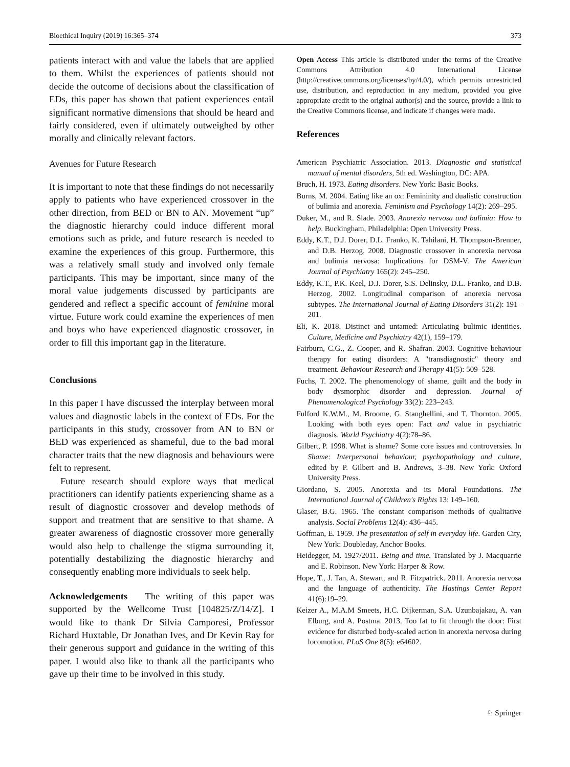Bioethical Inquiry (2019) 16:365–374 373
patients interact with and value the labels that are applied to them. Whilst the experiences of patients should not decide the outcome of decisions about the classification of EDs, this paper has shown that patient experiences entail significant normative dimensions that should be heard and fairly considered, even if ultimately outweighed by other morally and clinically relevant factors.
Avenues for Future Research
It is important to note that these findings do not necessarily apply to patients who have experienced crossover in the other direction, from BED or BN to AN. Movement “up” the diagnostic hierarchy could induce different moral emotions such as pride, and future research is needed to examine the experiences of this group. Furthermore, this was a relatively small study and involved only female participants. This may be important, since many of the moral value judgements discussed by participants are gendered and reflect a specific account of feminine moral virtue. Future work could examine the experiences of men and boys who have experienced diagnostic crossover, in order to fill this important gap in the literature.
Conclusions
In this paper I have discussed the interplay between moral values and diagnostic labels in the context of EDs. For the participants in this study, crossover from AN to BN or BED was experienced as shameful, due to the bad moral character traits that the new diagnosis and behaviours were felt to represent.
Future research should explore ways that medical practitioners can identify patients experiencing shame as a result of diagnostic crossover and develop methods of support and treatment that are sensitive to that shame. A greater awareness of diagnostic crossover more generally would also help to challenge the stigma surrounding it, potentially destabilizing the diagnostic hierarchy and consequently enabling more individuals to seek help.
Acknowledgements The writing of this paper was supported by the Wellcome Trust [104825/Z/14/Z]. I would like to thank Dr Silvia Camporesi, Professor Richard Huxtable, Dr Jonathan Ives, and Dr Kevin Ray for their generous support and guidance in the writing of this paper. I would also like to thank all the participants who gave up their time to be involved in this study.
Open Access This article is distributed under the terms of the Creative Commons Attribution 4.0 International License (http://creativecommons.org/licenses/by/4.0/), which permits unrestricted use, distribution, and reproduction in any medium, provided you give appropriate credit to the original author(s) and the source, provide a link to the Creative Commons license, and indicate if changes were made.
References
American Psychiatric Association. 2013. Diagnostic and statistical manual of mental disorders, 5th ed. Washington, DC: APA.
Bruch, H. 1973. Eating disorders. New York: Basic Books.
Burns, M. 2004. Eating like an ox: Femininity and dualistic construction of bulimia and anorexia. Feminism and Psychology 14(2): 269–295.
Duker, M., and R. Slade. 2003. Anorexia nervosa and bulimia: How to help. Buckingham, Philadelphia: Open University Press.
Eddy, K.T., D.J. Dorer, D.L. Franko, K. Tahilani, H. Thompson-Brenner, and D.B. Herzog. 2008. Diagnostic crossover in anorexia nervosa and bulimia nervosa: Implications for DSM-V. The American Journal of Psychiatry 165(2): 245–250.
Eddy, K.T., P.K. Keel, D.J. Dorer, S.S. Delinsky, D.L. Franko, and D.B. Herzog. 2002. Longitudinal comparison of anorexia nervosa subtypes. The International Journal of Eating Disorders 31(2): 191–201.
Eli, K. 2018. Distinct and untamed: Articulating bulimic identities. Culture, Medicine and Psychiatry 42(1), 159–179.
Fairburn, C.G., Z. Cooper, and R. Shafran. 2003. Cognitive behaviour therapy for eating disorders: A "transdiagnostic" theory and treatment. Behaviour Research and Therapy 41(5): 509–528.
Fuchs, T. 2002. The phenomenology of shame, guilt and the body in body dysmorphic disorder and depression. Journal of Phenomenological Psychology 33(2): 223–243.
Fulford K.W.M., M. Broome, G. Stanghellini, and T. Thornton. 2005. Looking with both eyes open: Fact and value in psychiatric diagnosis. World Psychiatry 4(2):78–86.
Gilbert, P. 1998. What is shame? Some core issues and controversies. In Shame: Interpersonal behaviour, psychopathology and culture, edited by P. Gilbert and B. Andrews, 3–38. New York: Oxford University Press.
Giordano, S. 2005. Anorexia and its Moral Foundations. The International Journal of Children's Rights 13: 149–160.
Glaser, B.G. 1965. The constant comparison methods of qualitative analysis. Social Problems 12(4): 436–445.
Goffman, E. 1959. The presentation of self in everyday life. Garden City, New York: Doubleday, Anchor Books.
Heidegger, M. 1927/2011. Being and time. Translated by J. Macquarrie and E. Robinson. New York: Harper & Row.
Hope, T., J. Tan, A. Stewart, and R. Fitzpatrick. 2011. Anorexia nervosa and the language of authenticity. The Hastings Center Report 41(6):19–29.
Keizer A., M.A.M Smeets, H.C. Dijkerman, S.A. Uzunbajakau, A. van Elburg, and A. Postma. 2013. Too fat to fit through the door: First evidence for disturbed body-scaled action in anorexia nervosa during locomotion. PLoS One 8(5): e64602.
♘ Springer